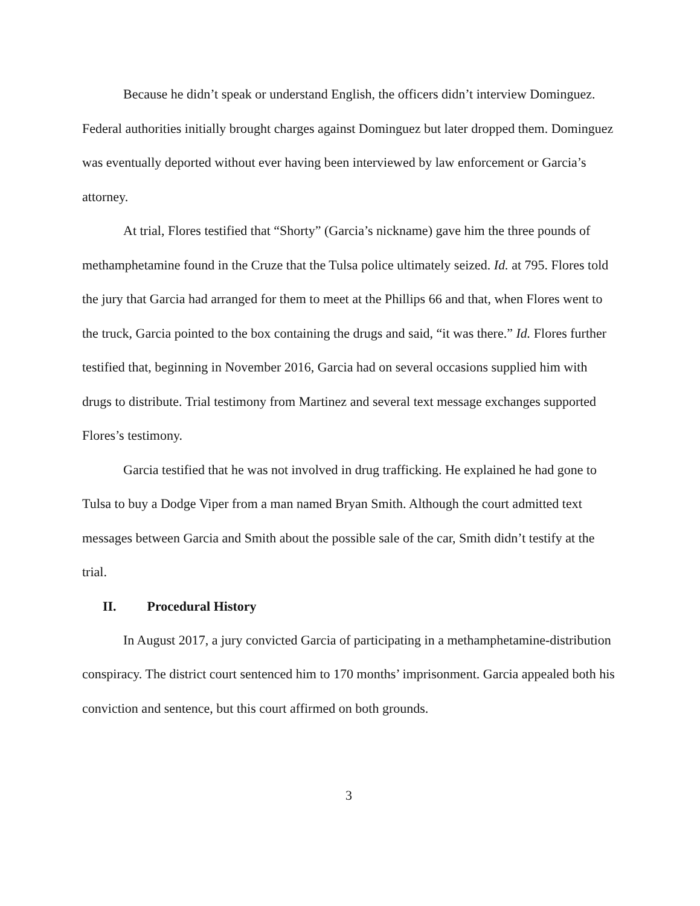Because he didn’t speak or understand English, the officers didn’t interview Dominguez. Federal authorities initially brought charges against Dominguez but later dropped them. Dominguez was eventually deported without ever having been interviewed by law enforcement or Garcia’s attorney.
At trial, Flores testified that “Shorty” (Garcia’s nickname) gave him the three pounds of methamphetamine found in the Cruze that the Tulsa police ultimately seized. Id. at 795. Flores told the jury that Garcia had arranged for them to meet at the Phillips 66 and that, when Flores went to the truck, Garcia pointed to the box containing the drugs and said, “it was there.” Id. Flores further testified that, beginning in November 2016, Garcia had on several occasions supplied him with drugs to distribute. Trial testimony from Martinez and several text message exchanges supported Flores’s testimony.
Garcia testified that he was not involved in drug trafficking. He explained he had gone to Tulsa to buy a Dodge Viper from a man named Bryan Smith. Although the court admitted text messages between Garcia and Smith about the possible sale of the car, Smith didn’t testify at the trial.
II. Procedural History
In August 2017, a jury convicted Garcia of participating in a methamphetamine-distribution conspiracy. The district court sentenced him to 170 months’ imprisonment. Garcia appealed both his conviction and sentence, but this court affirmed on both grounds.
3